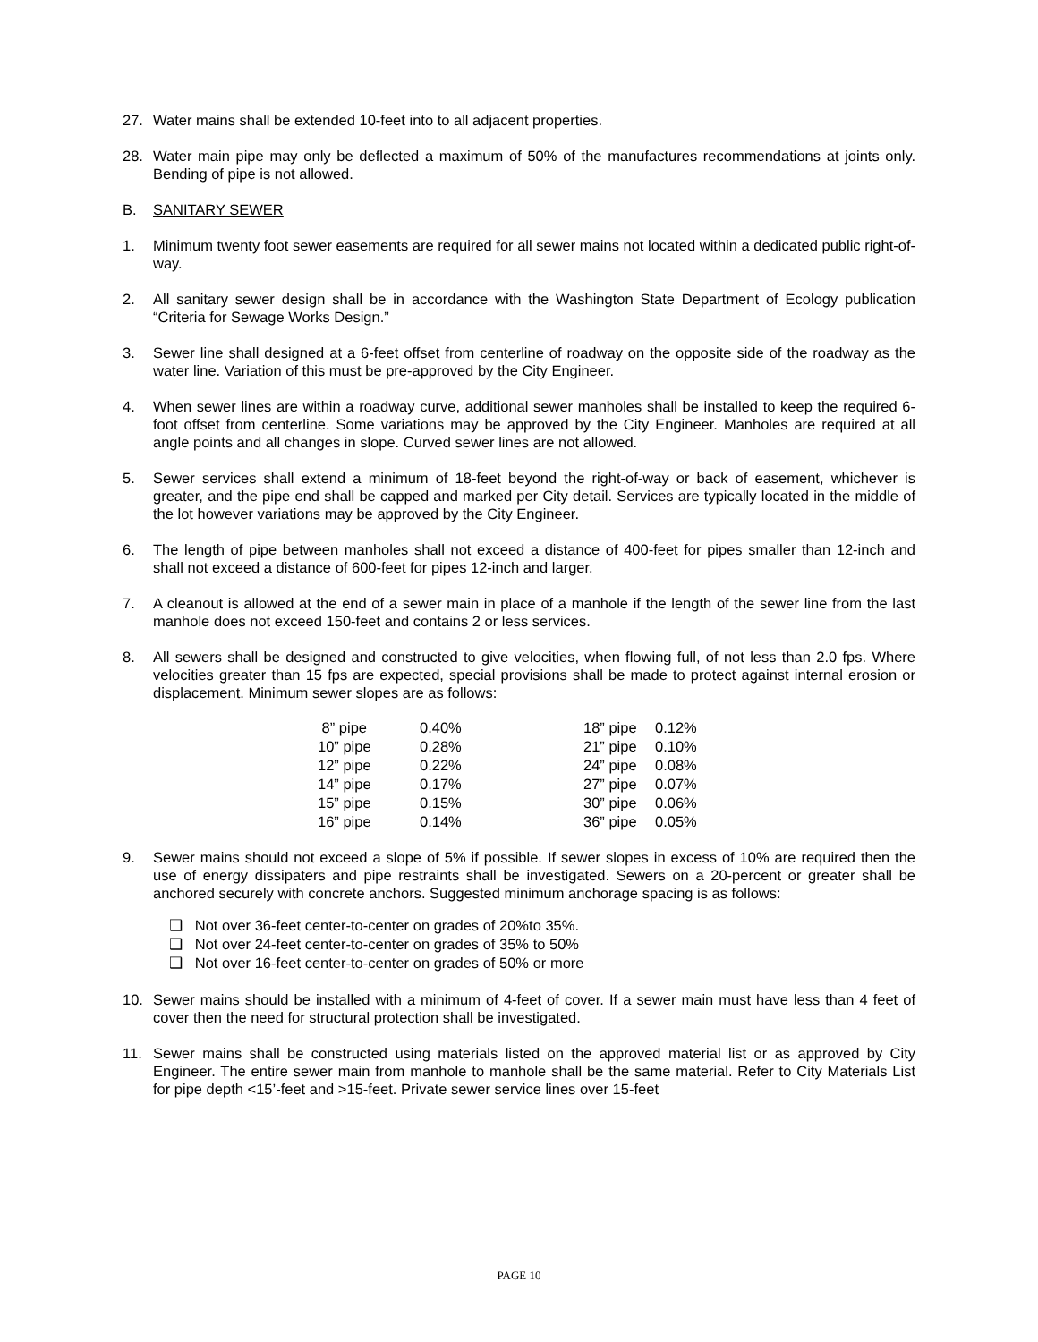27. Water mains shall be extended 10-feet into to all adjacent properties.
28. Water main pipe may only be deflected a maximum of 50% of the manufactures recommendations at joints only. Bending of pipe is not allowed.
B. SANITARY SEWER
1. Minimum twenty foot sewer easements are required for all sewer mains not located within a dedicated public right-of-way.
2. All sanitary sewer design shall be in accordance with the Washington State Department of Ecology publication “Criteria for Sewage Works Design.”
3. Sewer line shall designed at a 6-feet offset from centerline of roadway on the opposite side of the roadway as the water line. Variation of this must be pre-approved by the City Engineer.
4. When sewer lines are within a roadway curve, additional sewer manholes shall be installed to keep the required 6-foot offset from centerline. Some variations may be approved by the City Engineer. Manholes are required at all angle points and all changes in slope. Curved sewer lines are not allowed.
5. Sewer services shall extend a minimum of 18-feet beyond the right-of-way or back of easement, whichever is greater, and the pipe end shall be capped and marked per City detail. Services are typically located in the middle of the lot however variations may be approved by the City Engineer.
6. The length of pipe between manholes shall not exceed a distance of 400-feet for pipes smaller than 12-inch and shall not exceed a distance of 600-feet for pipes 12-inch and larger.
7. A cleanout is allowed at the end of a sewer main in place of a manhole if the length of the sewer line from the last manhole does not exceed 150-feet and contains 2 or less services.
8. All sewers shall be designed and constructed to give velocities, when flowing full, of not less than 2.0 fps. Where velocities greater than 15 fps are expected, special provisions shall be made to protect against internal erosion or displacement. Minimum sewer slopes are as follows:
| 8” pipe | 0.40% | 18” pipe | 0.12% |
| 10” pipe | 0.28% | 21” pipe | 0.10% |
| 12” pipe | 0.22% | 24” pipe | 0.08% |
| 14” pipe | 0.17% | 27” pipe | 0.07% |
| 15” pipe | 0.15% | 30” pipe | 0.06% |
| 16” pipe | 0.14% | 36” pipe | 0.05% |
9. Sewer mains should not exceed a slope of 5% if possible. If sewer slopes in excess of 10% are required then the use of energy dissipaters and pipe restraints shall be investigated. Sewers on a 20-percent or greater shall be anchored securely with concrete anchors. Suggested minimum anchorage spacing is as follows:
❑ Not over 36-feet center-to-center on grades of 20%to 35%.
❑ Not over 24-feet center-to-center on grades of 35% to 50%
❑ Not over 16-feet center-to-center on grades of 50% or more
10. Sewer mains should be installed with a minimum of 4-feet of cover. If a sewer main must have less than 4 feet of cover then the need for structural protection shall be investigated.
11. Sewer mains shall be constructed using materials listed on the approved material list or as approved by City Engineer. The entire sewer main from manhole to manhole shall be the same material. Refer to City Materials List for pipe depth <15’-feet and >15-feet. Private sewer service lines over 15-feet
PAGE 10